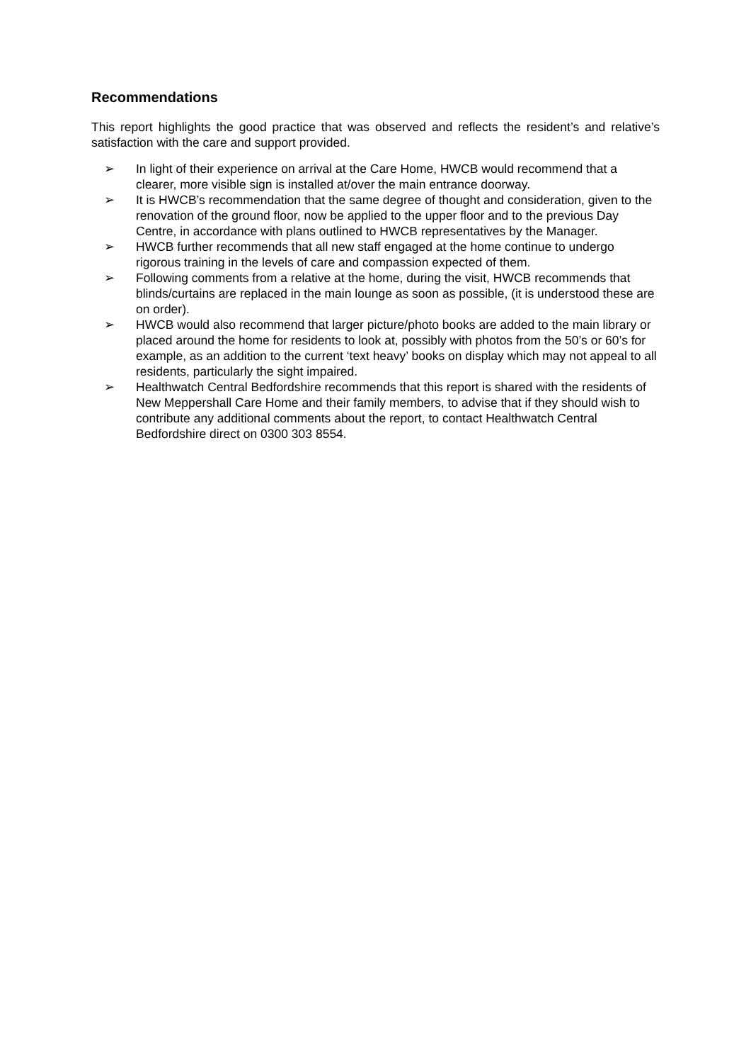Recommendations
This report highlights the good practice that was observed and reflects the resident’s and relative’s satisfaction with the care and support provided.
➢ In light of their experience on arrival at the Care Home, HWCB would recommend that a clearer, more visible sign is installed at/over the main entrance doorway.
➢ It is HWCB’s recommendation that the same degree of thought and consideration, given to the renovation of the ground floor, now be applied to the upper floor and to the previous Day Centre, in accordance with plans outlined to HWCB representatives by the Manager.
➢ HWCB further recommends that all new staff engaged at the home continue to undergo rigorous training in the levels of care and compassion expected of them.
➢ Following comments from a relative at the home, during the visit, HWCB recommends that blinds/curtains are replaced in the main lounge as soon as possible, (it is understood these are on order).
➢ HWCB would also recommend that larger picture/photo books are added to the main library or placed around the home for residents to look at, possibly with photos from the 50’s or 60’s for example, as an addition to the current ‘text heavy’ books on display which may not appeal to all residents, particularly the sight impaired.
➢ Healthwatch Central Bedfordshire recommends that this report is shared with the residents of New Meppershall Care Home and their family members, to advise that if they should wish to contribute any additional comments about the report, to contact Healthwatch Central Bedfordshire direct on 0300 303 8554.